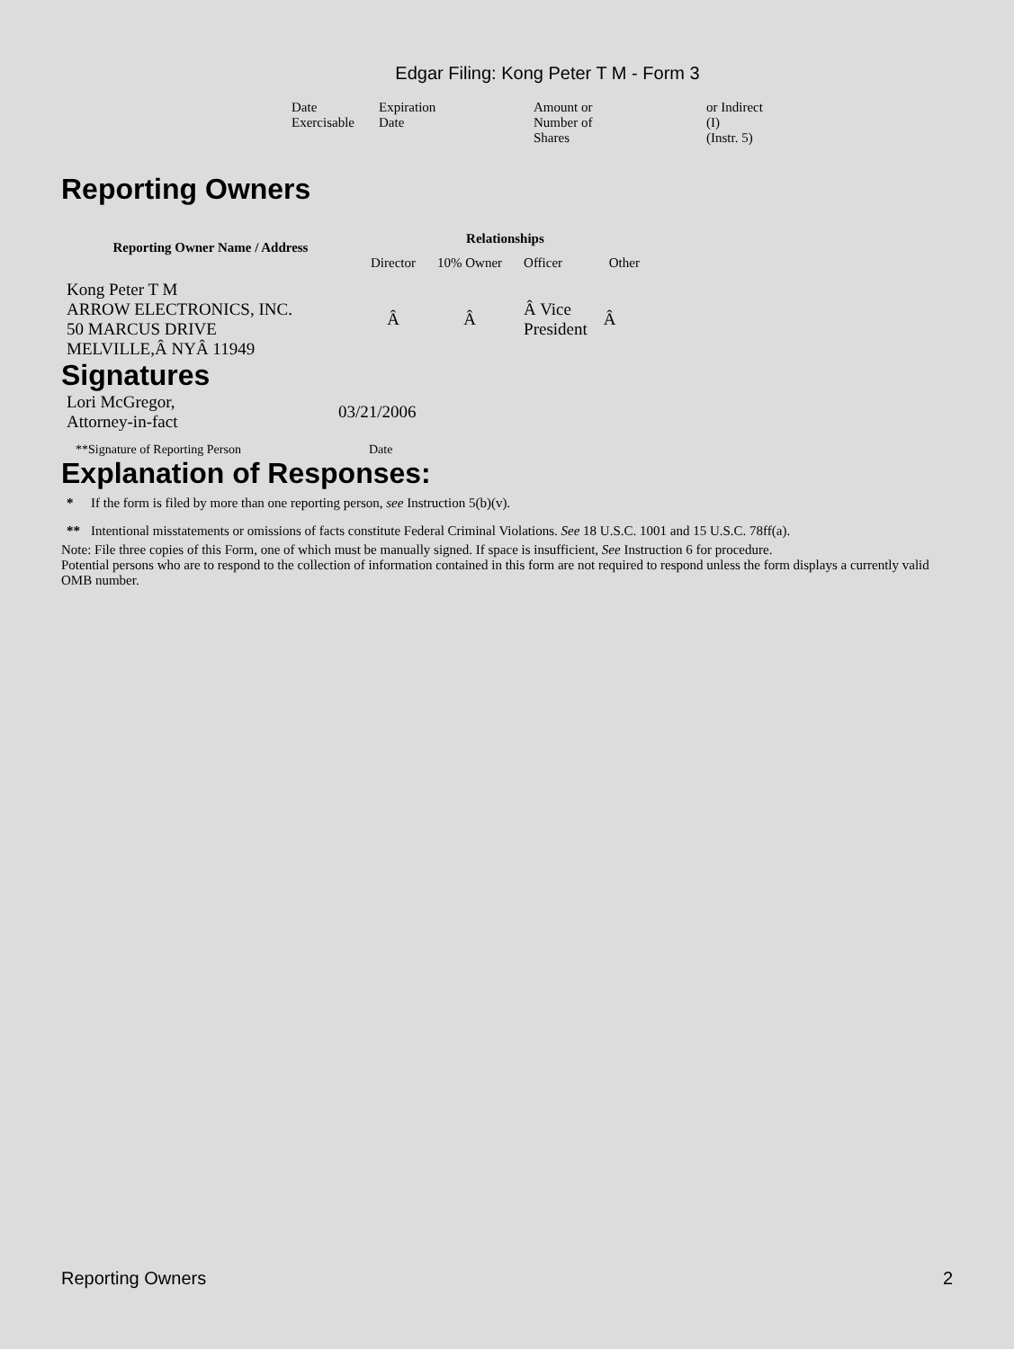Edgar Filing: Kong Peter T M - Form 3
| Date Exercisable | Expiration Date | Amount or Number of Shares | or Indirect (I) (Instr. 5) |
Reporting Owners
| Reporting Owner Name / Address | Relationships | | | |
| --- | --- | --- | --- | --- |
| | Director | 10% Owner | Officer | Other |
| Kong Peter T M ARROW ELECTRONICS, INC. 50 MARCUS DRIVE MELVILLE,Â NYÂ 11949 | Â | Â | Â Vice President | Â |
Signatures
| Lori McGregor, Attorney-in-fact | 03/21/2006 |
| **Signature of Reporting Person | Date |
Explanation of Responses:
| * | If the form is filed by more than one reporting person, see Instruction 5(b)(v). |
| ** | Intentional misstatements or omissions of facts constitute Federal Criminal Violations. See 18 U.S.C. 1001 and 15 U.S.C. 78ff(a). |
Note: File three copies of this Form, one of which must be manually signed. If space is insufficient, See Instruction 6 for procedure.
Potential persons who are to respond to the collection of information contained in this form are not required to respond unless the form displays a currently valid OMB number.
Reporting Owners 2